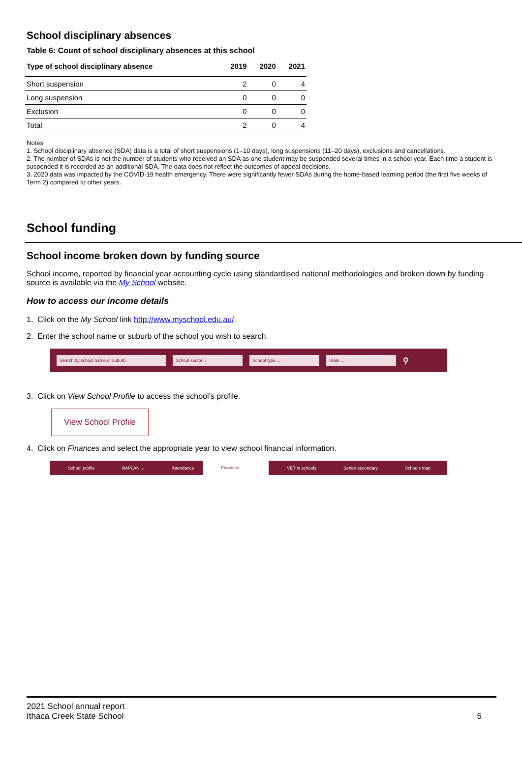School disciplinary absences
Table 6: Count of school disciplinary absences at this school
| Type of school disciplinary absence | 2019 | 2020 | 2021 |
| --- | --- | --- | --- |
| Short suspension | 2 | 0 | 4 |
| Long suspension | 0 | 0 | 0 |
| Exclusion | 0 | 0 | 0 |
| Total | 2 | 0 | 4 |
Notes
1. School disciplinary absence (SDA) data is a total of short suspensions (1–10 days), long suspensions (11–20 days), exclusions and cancellations.
2. The number of SDAs is not the number of students who received an SDA as one student may be suspended several times in a school year. Each time a student is suspended it is recorded as an additional SDA. The data does not reflect the outcomes of appeal decisions.
3. 2020 data was impacted by the COVID-19 health emergency. There were significantly fewer SDAs during the home-based learning period (the first five weeks of Term 2) compared to other years.
School funding
School income broken down by funding source
School income, reported by financial year accounting cycle using standardised national methodologies and broken down by funding source is available via the My School website.
How to access our income details
1. Click on the My School link http://www.myschool.edu.au/.
2. Enter the school name or suburb of the school you wish to search.
Search by school name or suburb School sector ⌄ School type ⌄ State ⌄ ⚲
3. Click on View School Profile to access the school’s profile.
View School Profile
4. Click on Finances and select the appropriate year to view school financial information.
School profile NAPLAN ⌄ Attendance
Finances
VET in schools Senior secondary Schools map
2021 School annual report
Ithaca Creek State School
5